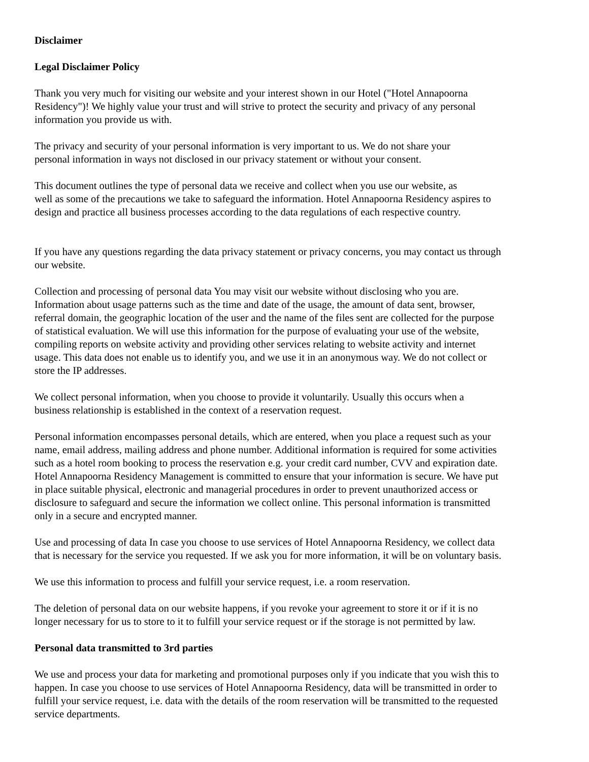Disclaimer
Legal Disclaimer Policy
Thank you very much for visiting our website and your interest shown in our Hotel ("Hotel Annapoorna
Residency")! We highly value your trust and will strive to protect the security and privacy of any personal
information you provide us with.
The privacy and security of your personal information is very important to us. We do not share your
personal information in ways not disclosed in our privacy statement or without your consent.
This document outlines the type of personal data we receive and collect when you use our website, as
well as some of the precautions we take to safeguard the information. Hotel Annapoorna Residency aspires to
design and practice all business processes according to the data regulations of each respective country.
If you have any questions regarding the data privacy statement or privacy concerns, you may contact us through
our website.
Collection and processing of personal data You may visit our website without disclosing who you are.
Information about usage patterns such as the time and date of the usage, the amount of data sent, browser,
referral domain, the geographic location of the user and the name of the files sent are collected for the purpose
of statistical evaluation. We will use this information for the purpose of evaluating your use of the website,
compiling reports on website activity and providing other services relating to website activity and internet
usage. This data does not enable us to identify you, and we use it in an anonymous way. We do not collect or
store the IP addresses.
We collect personal information, when you choose to provide it voluntarily. Usually this occurs when a
business relationship is established in the context of a reservation request.
Personal information encompasses personal details, which are entered, when you place a request such as your
name, email address, mailing address and phone number. Additional information is required for some activities
such as a hotel room booking to process the reservation e.g. your credit card number, CVV and expiration date.
Hotel Annapoorna Residency Management is committed to ensure that your information is secure. We have put
in place suitable physical, electronic and managerial procedures in order to prevent unauthorized access or
disclosure to safeguard and secure the information we collect online. This personal information is transmitted
only in a secure and encrypted manner.
Use and processing of data In case you choose to use services of Hotel Annapoorna Residency, we collect data
that is necessary for the service you requested. If we ask you for more information, it will be on voluntary basis.
We use this information to process and fulfill your service request, i.e. a room reservation.
The deletion of personal data on our website happens, if you revoke your agreement to store it or if it is no
longer necessary for us to store to it to fulfill your service request or if the storage is not permitted by law.
Personal data transmitted to 3rd parties
We use and process your data for marketing and promotional purposes only if you indicate that you wish this to
happen. In case you choose to use services of Hotel Annapoorna Residency, data will be transmitted in order to
fulfill your service request, i.e. data with the details of the room reservation will be transmitted to the requested
service departments.